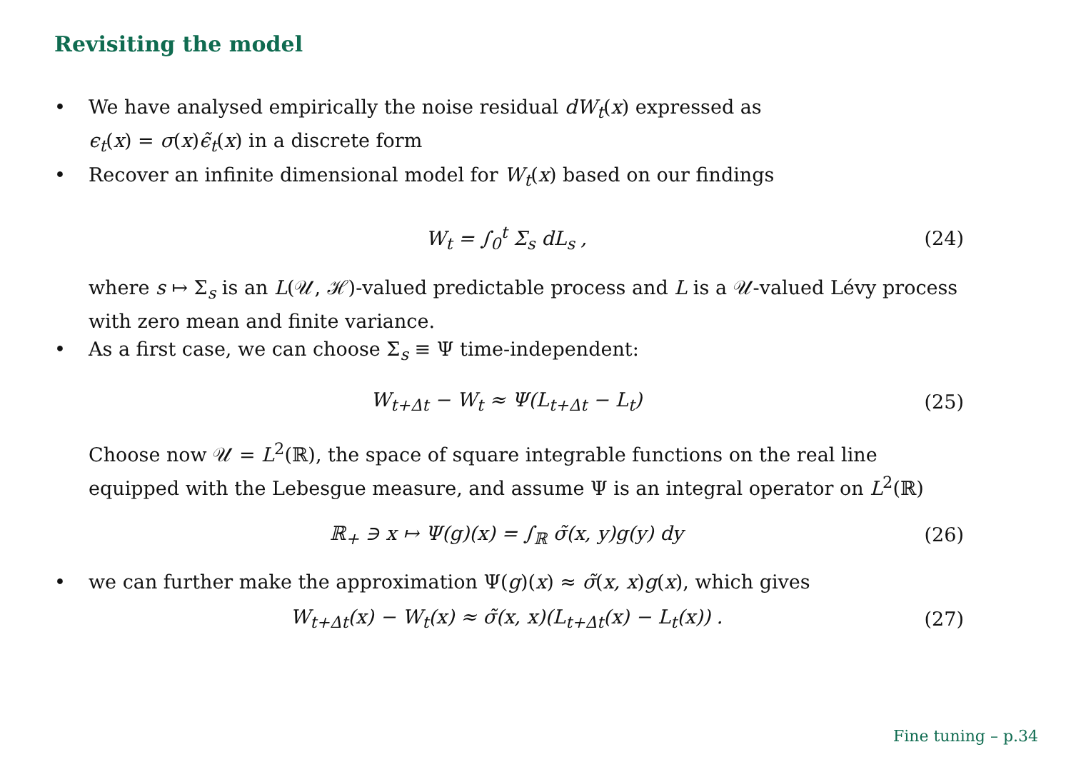Revisiting the model
• We have analysed empirically the noise residual dW<sub>t</sub>(x) expressed as
ϵ<sub>t</sub>(x) = σ(x)ϵ̃<sub>t</sub>(x) in a discrete form
• Recover an infinite dimensional model for W<sub>t</sub>(x) based on our findings
W<sub>t</sub> = ∫<sub>0</sub><sup>t</sup> Σ<sub>s</sub> dL<sub>s</sub> , (24)
where s ↦ Σ<sub>s</sub> is an L(𝒰, ℋ)-valued predictable process and L is a 𝒰-valued Lévy process with zero mean and finite variance.
• As a first case, we can choose Σ<sub>s</sub> ≡ Ψ time-independent:
W<sub>t+Δt</sub> − W<sub>t</sub> ≈ Ψ(L<sub>t+Δt</sub> − L<sub>t</sub>) (25)
Choose now 𝒰 = L<sup>2</sup>(ℝ), the space of square integrable functions on the real line equipped with the Lebesgue measure, and assume Ψ is an integral operator on L<sup>2</sup>(ℝ)
ℝ<sub>+</sub> ∋ x ↦ Ψ(g)(x) = ∫<sub>ℝ</sub> σ̃(x, y)g(y) dy (26)
• we can further make the approximation Ψ(g)(x) ≈ σ̃(x, x)g(x), which gives
W<sub>t+Δt</sub>(x) − W<sub>t</sub>(x) ≈ σ̃(x, x)(L<sub>t+Δt</sub>(x) − L<sub>t</sub>(x)) . (27)
Fine tuning – p.34